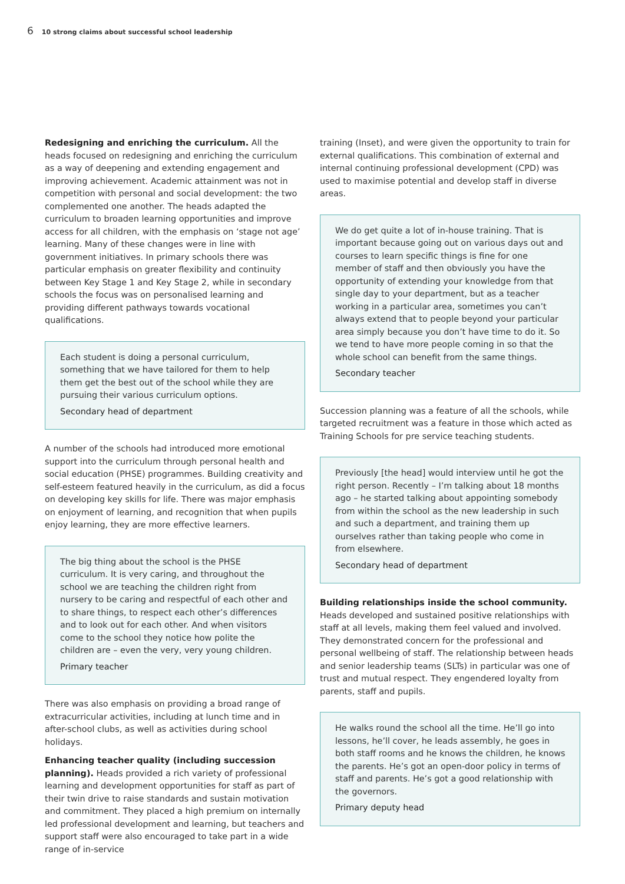6 10 strong claims about successful school leadership
Redesigning and enriching the curriculum. All the heads focused on redesigning and enriching the curriculum as a way of deepening and extending engagement and improving achievement. Academic attainment was not in competition with personal and social development: the two complemented one another. The heads adapted the curriculum to broaden learning opportunities and improve access for all children, with the emphasis on ‘stage not age’ learning. Many of these changes were in line with government initiatives. In primary schools there was particular emphasis on greater flexibility and continuity between Key Stage 1 and Key Stage 2, while in secondary schools the focus was on personalised learning and providing different pathways towards vocational qualifications.
Each student is doing a personal curriculum, something that we have tailored for them to help them get the best out of the school while they are pursuing their various curriculum options.
Secondary head of department
A number of the schools had introduced more emotional support into the curriculum through personal health and social education (PHSE) programmes. Building creativity and self-esteem featured heavily in the curriculum, as did a focus on developing key skills for life. There was major emphasis on enjoyment of learning, and recognition that when pupils enjoy learning, they are more effective learners.
The big thing about the school is the PHSE curriculum. It is very caring, and throughout the school we are teaching the children right from nursery to be caring and respectful of each other and to share things, to respect each other’s differences and to look out for each other. And when visitors come to the school they notice how polite the children are – even the very, very young children.
Primary teacher
There was also emphasis on providing a broad range of extracurricular activities, including at lunch time and in after-school clubs, as well as activities during school holidays.
Enhancing teacher quality (including succession planning). Heads provided a rich variety of professional learning and development opportunities for staff as part of their twin drive to raise standards and sustain motivation and commitment. They placed a high premium on internally led professional development and learning, but teachers and support staff were also encouraged to take part in a wide range of in-service
training (Inset), and were given the opportunity to train for external qualifications. This combination of external and internal continuing professional development (CPD) was used to maximise potential and develop staff in diverse areas.
We do get quite a lot of in-house training. That is important because going out on various days out and courses to learn specific things is fine for one member of staff and then obviously you have the opportunity of extending your knowledge from that single day to your department, but as a teacher working in a particular area, sometimes you can’t always extend that to people beyond your particular area simply because you don’t have time to do it. So we tend to have more people coming in so that the whole school can benefit from the same things.
Secondary teacher
Succession planning was a feature of all the schools, while targeted recruitment was a feature in those which acted as Training Schools for pre service teaching students.
Previously [the head] would interview until he got the right person. Recently – I’m talking about 18 months ago – he started talking about appointing somebody from within the school as the new leadership in such and such a department, and training them up ourselves rather than taking people who come in from elsewhere.
Secondary head of department
Building relationships inside the school community. Heads developed and sustained positive relationships with staff at all levels, making them feel valued and involved. They demonstrated concern for the professional and personal wellbeing of staff. The relationship between heads and senior leadership teams (SLTs) in particular was one of trust and mutual respect. They engendered loyalty from parents, staff and pupils.
He walks round the school all the time. He’ll go into lessons, he’ll cover, he leads assembly, he goes in both staff rooms and he knows the children, he knows the parents. He’s got an open-door policy in terms of staff and parents. He’s got a good relationship with the governors.
Primary deputy head